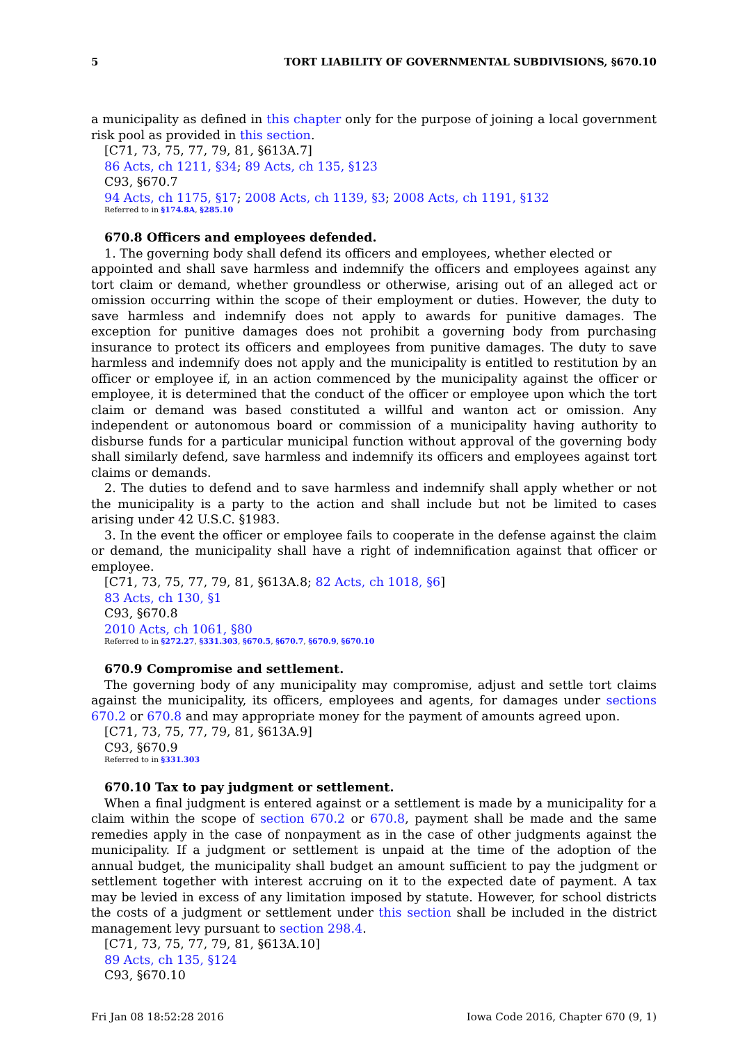5 TORT LIABILITY OF GOVERNMENTAL SUBDIVISIONS, §670.10
a municipality as defined in this chapter only for the purpose of joining a local government risk pool as provided in this section.
[C71, 73, 75, 77, 79, 81, §613A.7]
86 Acts, ch 1211, §34; 89 Acts, ch 135, §123
C93, §670.7
94 Acts, ch 1175, §17; 2008 Acts, ch 1139, §3; 2008 Acts, ch 1191, §132
Referred to in §174.8A, §285.10
670.8 Officers and employees defended.
1. The governing body shall defend its officers and employees, whether elected or
appointed and shall save harmless and indemnify the officers and employees against any tort claim or demand, whether groundless or otherwise, arising out of an alleged act or omission occurring within the scope of their employment or duties. However, the duty to save harmless and indemnify does not apply to awards for punitive damages. The exception for punitive damages does not prohibit a governing body from purchasing insurance to protect its officers and employees from punitive damages. The duty to save harmless and indemnify does not apply and the municipality is entitled to restitution by an officer or employee if, in an action commenced by the municipality against the officer or employee, it is determined that the conduct of the officer or employee upon which the tort claim or demand was based constituted a willful and wanton act or omission. Any independent or autonomous board or commission of a municipality having authority to disburse funds for a particular municipal function without approval of the governing body shall similarly defend, save harmless and indemnify its officers and employees against tort claims or demands.
2. The duties to defend and to save harmless and indemnify shall apply whether or not the municipality is a party to the action and shall include but not be limited to cases arising under 42 U.S.C. §1983.
3. In the event the officer or employee fails to cooperate in the defense against the claim or demand, the municipality shall have a right of indemnification against that officer or employee.
[C71, 73, 75, 77, 79, 81, §613A.8; 82 Acts, ch 1018, §6]
83 Acts, ch 130, §1
C93, §670.8
2010 Acts, ch 1061, §80
Referred to in §272.27, §331.303, §670.5, §670.7, §670.9, §670.10
670.9 Compromise and settlement.
The governing body of any municipality may compromise, adjust and settle tort claims against the municipality, its officers, employees and agents, for damages under sections 670.2 or 670.8 and may appropriate money for the payment of amounts agreed upon.
[C71, 73, 75, 77, 79, 81, §613A.9]
C93, §670.9
Referred to in §331.303
670.10 Tax to pay judgment or settlement.
When a final judgment is entered against or a settlement is made by a municipality for a claim within the scope of section 670.2 or 670.8, payment shall be made and the same remedies apply in the case of nonpayment as in the case of other judgments against the municipality. If a judgment or settlement is unpaid at the time of the adoption of the annual budget, the municipality shall budget an amount sufficient to pay the judgment or settlement together with interest accruing on it to the expected date of payment. A tax may be levied in excess of any limitation imposed by statute. However, for school districts the costs of a judgment or settlement under this section shall be included in the district management levy pursuant to section 298.4.
[C71, 73, 75, 77, 79, 81, §613A.10]
89 Acts, ch 135, §124
C93, §670.10
Fri Jan 08 18:52:28 2016 Iowa Code 2016, Chapter 670 (9, 1)